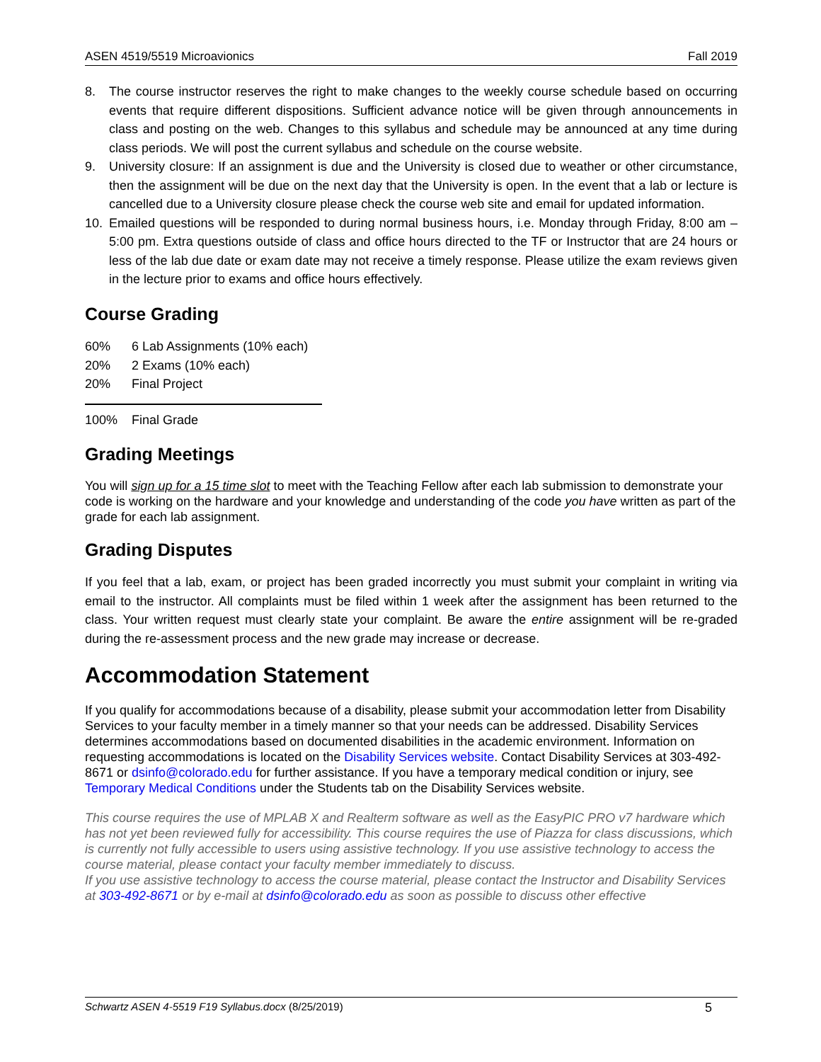ASEN 4519/5519 Microavionics Fall 2019
8. The course instructor reserves the right to make changes to the weekly course schedule based on occurring events that require different dispositions. Sufficient advance notice will be given through announcements in class and posting on the web. Changes to this syllabus and schedule may be announced at any time during class periods. We will post the current syllabus and schedule on the course website.
9. University closure: If an assignment is due and the University is closed due to weather or other circumstance, then the assignment will be due on the next day that the University is open. In the event that a lab or lecture is cancelled due to a University closure please check the course web site and email for updated information.
10. Emailed questions will be responded to during normal business hours, i.e. Monday through Friday, 8:00 am – 5:00 pm. Extra questions outside of class and office hours directed to the TF or Instructor that are 24 hours or less of the lab due date or exam date may not receive a timely response. Please utilize the exam reviews given in the lecture prior to exams and office hours effectively.
Course Grading
| 60% | 6 Lab Assignments (10% each) |
| 20% | 2 Exams (10% each) |
| 20% | Final Project |
| 100% | Final Grade |
Grading Meetings
You will sign up for a 15 time slot to meet with the Teaching Fellow after each lab submission to demonstrate your code is working on the hardware and your knowledge and understanding of the code you have written as part of the grade for each lab assignment.
Grading Disputes
If you feel that a lab, exam, or project has been graded incorrectly you must submit your complaint in writing via email to the instructor. All complaints must be filed within 1 week after the assignment has been returned to the class. Your written request must clearly state your complaint. Be aware the entire assignment will be re-graded during the re-assessment process and the new grade may increase or decrease.
Accommodation Statement
If you qualify for accommodations because of a disability, please submit your accommodation letter from Disability Services to your faculty member in a timely manner so that your needs can be addressed. Disability Services determines accommodations based on documented disabilities in the academic environment. Information on requesting accommodations is located on the Disability Services website. Contact Disability Services at 303-492-8671 or dsinfo@colorado.edu for further assistance. If you have a temporary medical condition or injury, see Temporary Medical Conditions under the Students tab on the Disability Services website.
This course requires the use of MPLAB X and Realterm software as well as the EasyPIC PRO v7 hardware which has not yet been reviewed fully for accessibility. This course requires the use of Piazza for class discussions, which is currently not fully accessible to users using assistive technology. If you use assistive technology to access the course material, please contact your faculty member immediately to discuss.
If you use assistive technology to access the course material, please contact the Instructor and Disability Services at 303-492-8671 or by e-mail at dsinfo@colorado.edu as soon as possible to discuss other effective
Schwartz ASEN 4-5519 F19 Syllabus.docx (8/25/2019) 5